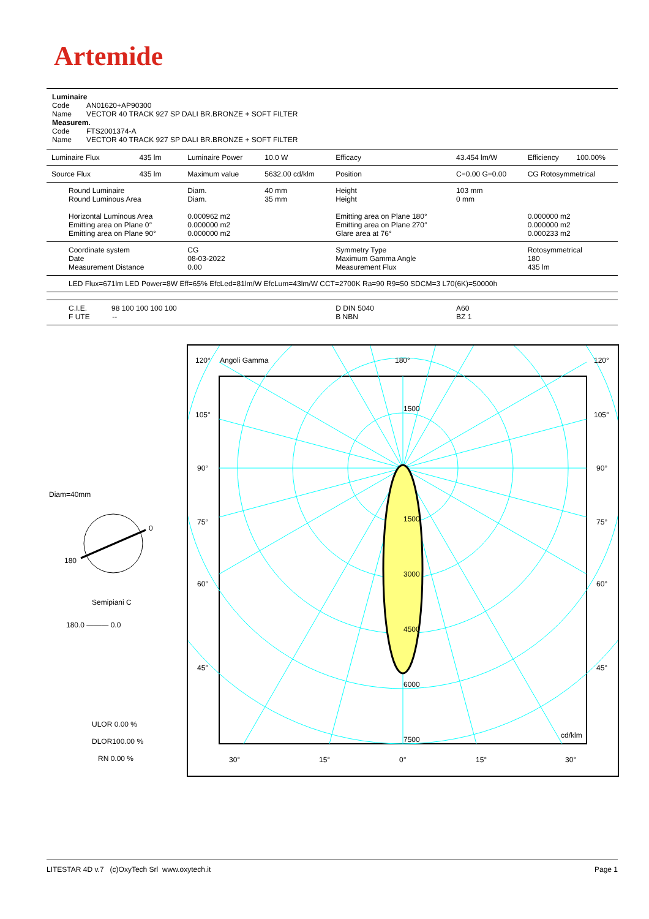Artemide
Luminaire
Code AN01620+AP90300
Name VECTOR 40 TRACK 927 SP DALI BR.BRONZE + SOFT FILTER
Measurem.
Code FTS2001374-A
Name VECTOR 40 TRACK 927 SP DALI BR.BRONZE + SOFT FILTER
| Luminaire Flux | 435 lm | Luminaire Power | 10.0 W | Efficacy | 43.454 lm/W | Efficiency | 100.00% |
| Source Flux | 435 lm | Maximum value | 5632.00 cd/klm | Position | C=0.00 G=0.00 | CG Rotosymmetrical | |
| Round Luminaire Round Luminous Area Horizontal Luminous Area Emitting area on Plane 0° Emitting area on Plane 90° | | Diam. Diam. 0.000962 m2 0.000000 m2 0.000000 m2 | 40 mm 35 mm | Height Height Emitting area on Plane 180° Emitting area on Plane 270° Glare area at 76° | 103 mm 0 mm | 0.000000 m2 0.000000 m2 0.000233 m2 | |
| Coordinate system Date Measurement Distance | | CG 08-03-2022 0.00 | | Symmetry Type Maximum Gamma Angle Measurement Flux | | Rotosymmetrical 180 435 lm | |
| LED Flux=671lm LED Power=8W Eff=65% EfcLed=81lm/W EfcLum=43lm/W CCT=2700K Ra=90 R9=50 SDCM=3 L70(6K)=50000h | | | | | | | |
| C.I.E. 98 100 100 100 100 F UTE -- | | | | D DIN 5040 B NBN | A60 BZ 1 | | |
Diam=40mm
0
180
Semipiani C
180.0 ——— 0.0
ULOR 0.00 %
DLOR100.00 %
RN 0.00 %
120°
Angoli Gamma
180°
120°
105°
105°
90°
90°
75°
75°
60°
60°
45°
45°
1500
1500
3000
4500
6000
7500
cd/klm
30°
15°
0°
15°
30°
LITESTAR 4D v.7 (c)OxyTech Srl www.oxytech.it Page 1